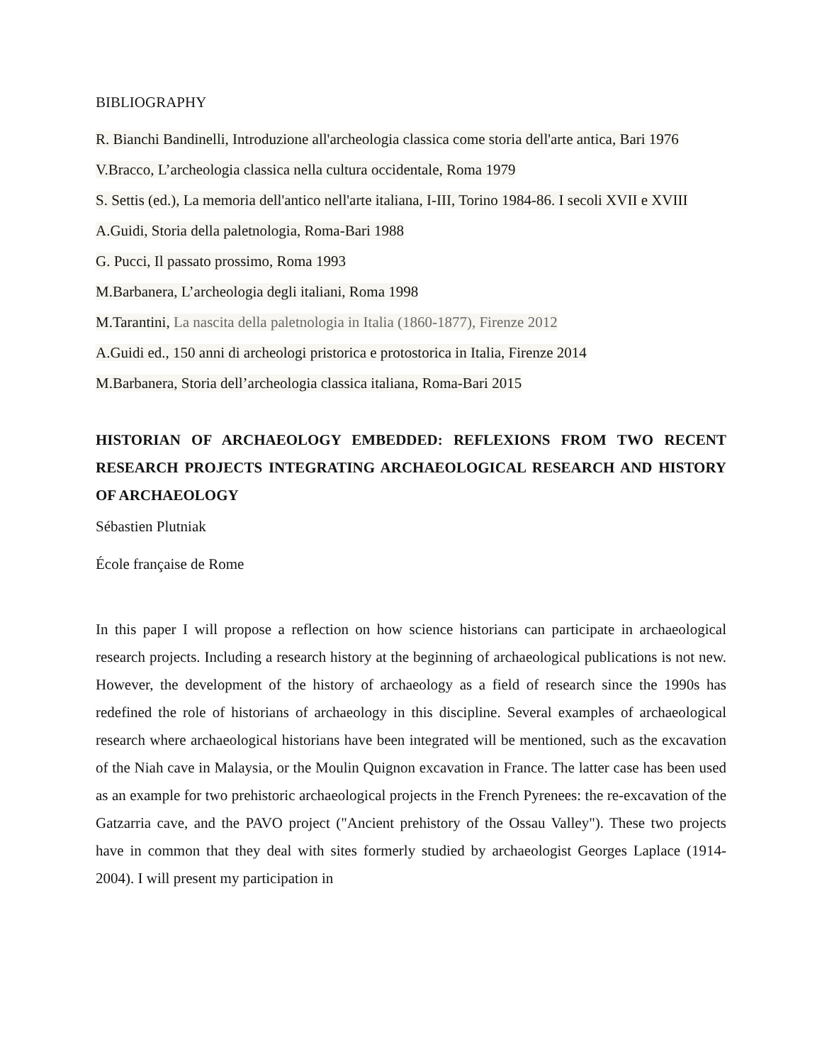BIBLIOGRAPHY
R. Bianchi Bandinelli, Introduzione all'archeologia classica come storia dell'arte antica, Bari 1976
V.Bracco, L’archeologia classica nella cultura occidentale, Roma 1979
S. Settis (ed.), La memoria dell'antico nell'arte italiana, I-III, Torino 1984-86. I secoli XVII e XVIII
A.Guidi, Storia della paletnologia, Roma-Bari 1988
G. Pucci, Il passato prossimo, Roma 1993
M.Barbanera, L’archeologia degli italiani, Roma 1998
M.Tarantini, La nascita della paletnologia in Italia (1860-1877), Firenze 2012
A.Guidi ed., 150 anni di archeologi pristorica e protostorica in Italia, Firenze 2014
M.Barbanera, Storia dell’archeologia classica italiana, Roma-Bari 2015
HISTORIAN OF ARCHAEOLOGY EMBEDDED: REFLEXIONS FROM TWO RECENT RESEARCH PROJECTS INTEGRATING ARCHAEOLOGICAL RESEARCH AND HISTORY OF ARCHAEOLOGY
Sébastien Plutniak
École française de Rome
In this paper I will propose a reflection on how science historians can participate in archaeological research projects. Including a research history at the beginning of archaeological publications is not new. However, the development of the history of archaeology as a field of research since the 1990s has redefined the role of historians of archaeology in this discipline. Several examples of archaeological research where archaeological historians have been integrated will be mentioned, such as the excavation of the Niah cave in Malaysia, or the Moulin Quignon excavation in France. The latter case has been used as an example for two prehistoric archaeological projects in the French Pyrenees: the re-excavation of the Gatzarria cave, and the PAVO project ("Ancient prehistory of the Ossau Valley"). These two projects have in common that they deal with sites formerly studied by archaeologist Georges Laplace (1914-2004). I will present my participation in